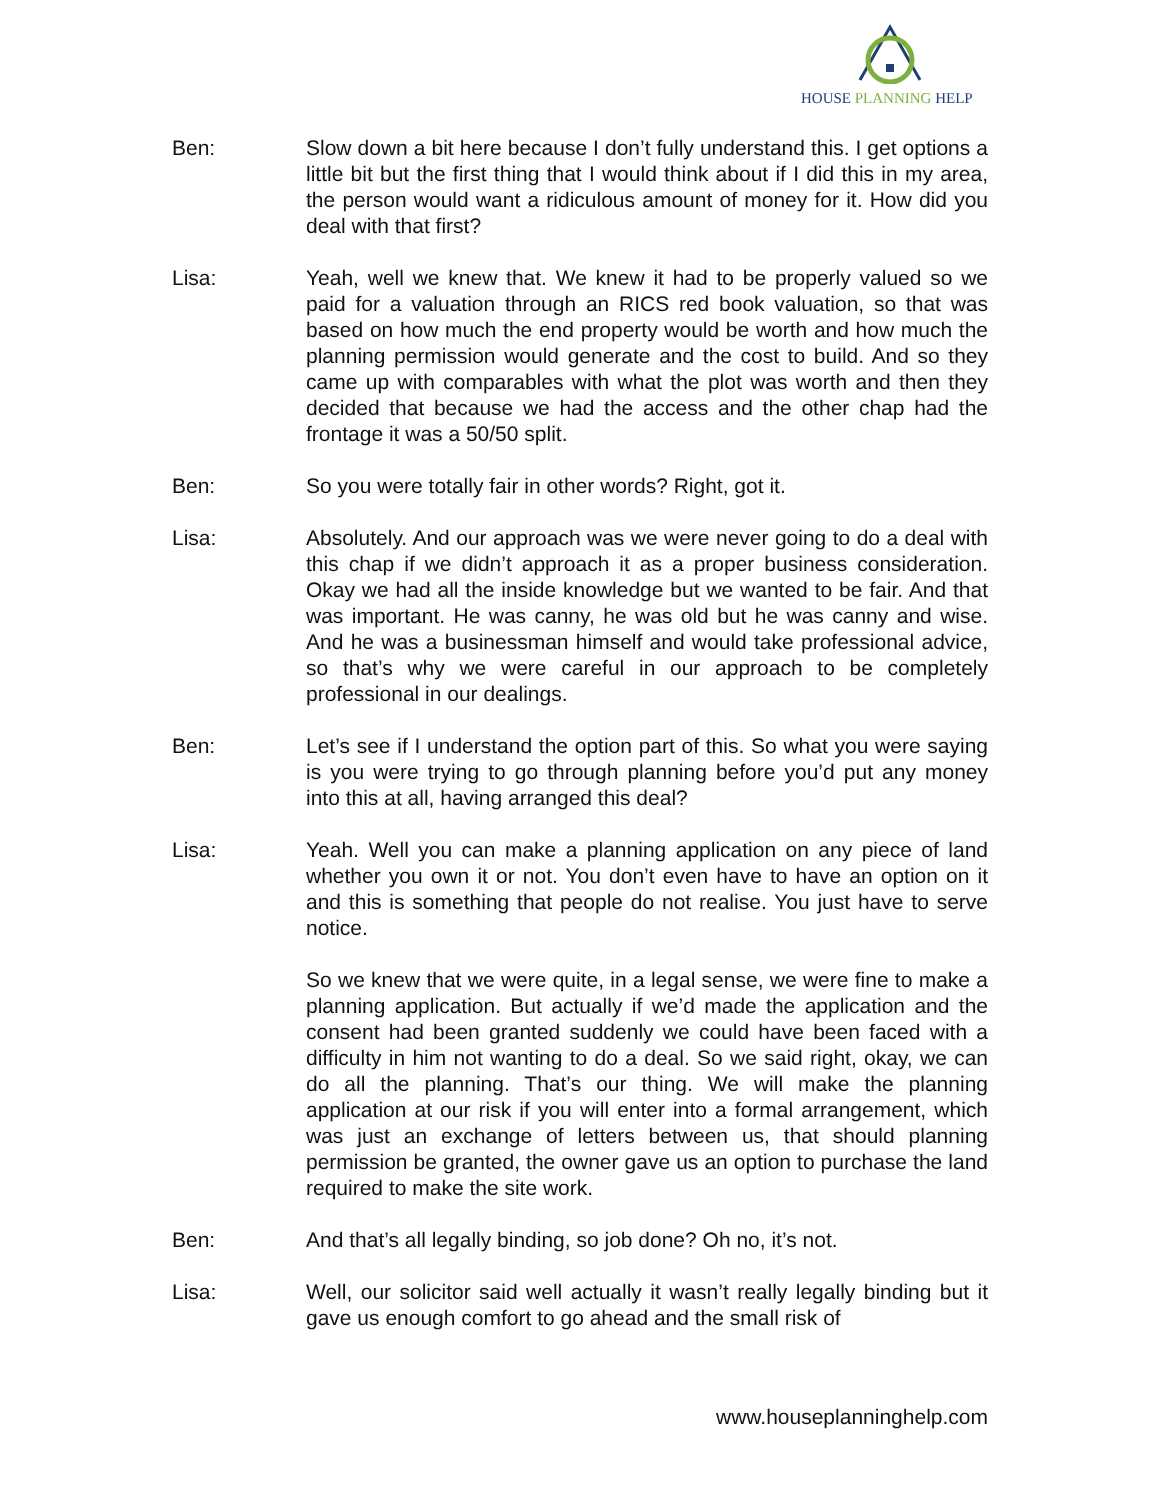HOUSE PLANNING HELP
Ben: Slow down a bit here because I don’t fully understand this. I get options a little bit but the first thing that I would think about if I did this in my area, the person would want a ridiculous amount of money for it. How did you deal with that first?
Lisa: Yeah, well we knew that. We knew it had to be properly valued so we paid for a valuation through an RICS red book valuation, so that was based on how much the end property would be worth and how much the planning permission would generate and the cost to build. And so they came up with comparables with what the plot was worth and then they decided that because we had the access and the other chap had the frontage it was a 50/50 split.
Ben: So you were totally fair in other words? Right, got it.
Lisa: Absolutely. And our approach was we were never going to do a deal with this chap if we didn’t approach it as a proper business consideration. Okay we had all the inside knowledge but we wanted to be fair. And that was important. He was canny, he was old but he was canny and wise. And he was a businessman himself and would take professional advice, so that’s why we were careful in our approach to be completely professional in our dealings.
Ben: Let’s see if I understand the option part of this. So what you were saying is you were trying to go through planning before you’d put any money into this at all, having arranged this deal?
Lisa: Yeah. Well you can make a planning application on any piece of land whether you own it or not. You don’t even have to have an option on it and this is something that people do not realise. You just have to serve notice.
So we knew that we were quite, in a legal sense, we were fine to make a planning application. But actually if we’d made the application and the consent had been granted suddenly we could have been faced with a difficulty in him not wanting to do a deal. So we said right, okay, we can do all the planning. That’s our thing. We will make the planning application at our risk if you will enter into a formal arrangement, which was just an exchange of letters between us, that should planning permission be granted, the owner gave us an option to purchase the land required to make the site work.
Ben: And that’s all legally binding, so job done? Oh no, it’s not.
Lisa: Well, our solicitor said well actually it wasn’t really legally binding but it gave us enough comfort to go ahead and the small risk of
www.houseplanninghelp.com